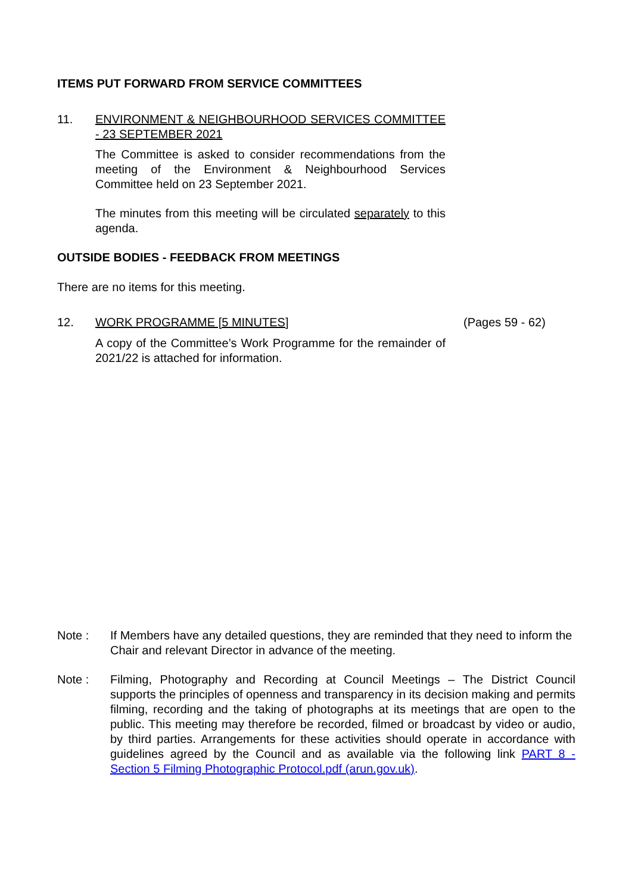ITEMS PUT FORWARD FROM SERVICE COMMITTEES
11. ENVIRONMENT & NEIGHBOURHOOD SERVICES COMMITTEE - 23 SEPTEMBER 2021
The Committee is asked to consider recommendations from the meeting of the Environment & Neighbourhood Services Committee held on 23 September 2021.
The minutes from this meeting will be circulated separately to this agenda.
OUTSIDE BODIES - FEEDBACK FROM MEETINGS
There are no items for this meeting.
12. WORK PROGRAMME [5 MINUTES]
A copy of the Committee’s Work Programme for the remainder of 2021/22 is attached for information.
(Pages 59 - 62)
Note : If Members have any detailed questions, they are reminded that they need to inform the Chair and relevant Director in advance of the meeting.
Note : Filming, Photography and Recording at Council Meetings – The District Council supports the principles of openness and transparency in its decision making and permits filming, recording and the taking of photographs at its meetings that are open to the public. This meeting may therefore be recorded, filmed or broadcast by video or audio, by third parties. Arrangements for these activities should operate in accordance with guidelines agreed by the Council and as available via the following link PART 8 - Section 5 Filming Photographic Protocol.pdf (arun.gov.uk).